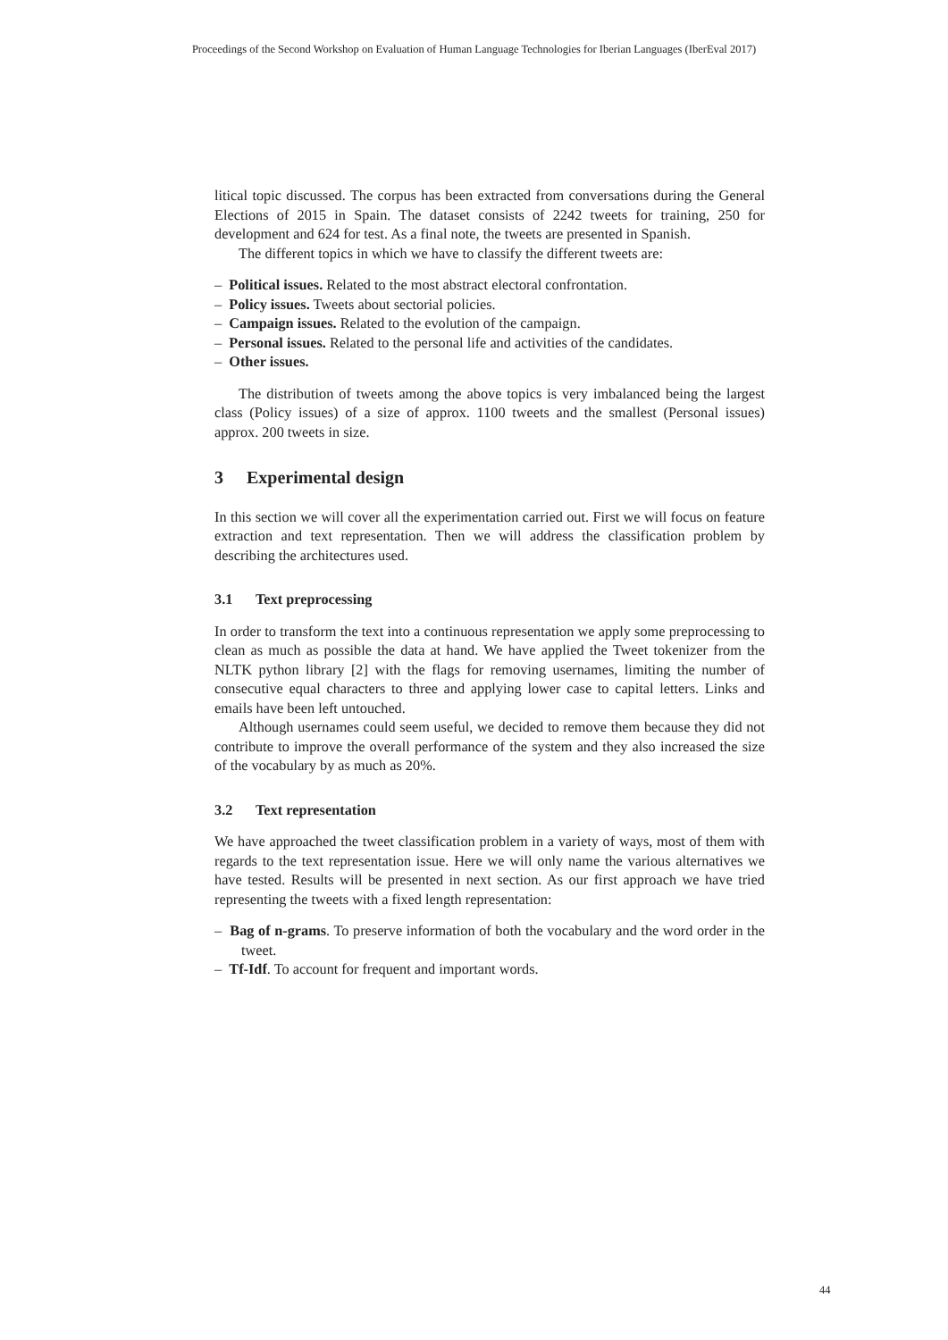Proceedings of the Second Workshop on Evaluation of Human Language Technologies for Iberian Languages (IberEval 2017)
litical topic discussed. The corpus has been extracted from conversations during the General Elections of 2015 in Spain. The dataset consists of 2242 tweets for training, 250 for development and 624 for test. As a final note, the tweets are presented in Spanish.
The different topics in which we have to classify the different tweets are:
– Political issues. Related to the most abstract electoral confrontation.
– Policy issues. Tweets about sectorial policies.
– Campaign issues. Related to the evolution of the campaign.
– Personal issues. Related to the personal life and activities of the candidates.
– Other issues.
The distribution of tweets among the above topics is very imbalanced being the largest class (Policy issues) of a size of approx. 1100 tweets and the smallest (Personal issues) approx. 200 tweets in size.
3 Experimental design
In this section we will cover all the experimentation carried out. First we will focus on feature extraction and text representation. Then we will address the classification problem by describing the architectures used.
3.1 Text preprocessing
In order to transform the text into a continuous representation we apply some preprocessing to clean as much as possible the data at hand. We have applied the Tweet tokenizer from the NLTK python library [2] with the flags for removing usernames, limiting the number of consecutive equal characters to three and applying lower case to capital letters. Links and emails have been left untouched.
Although usernames could seem useful, we decided to remove them because they did not contribute to improve the overall performance of the system and they also increased the size of the vocabulary by as much as 20%.
3.2 Text representation
We have approached the tweet classification problem in a variety of ways, most of them with regards to the text representation issue. Here we will only name the various alternatives we have tested. Results will be presented in next section. As our first approach we have tried representing the tweets with a fixed length representation:
– Bag of n-grams. To preserve information of both the vocabulary and the word order in the tweet.
– Tf-Idf. To account for frequent and important words.
44